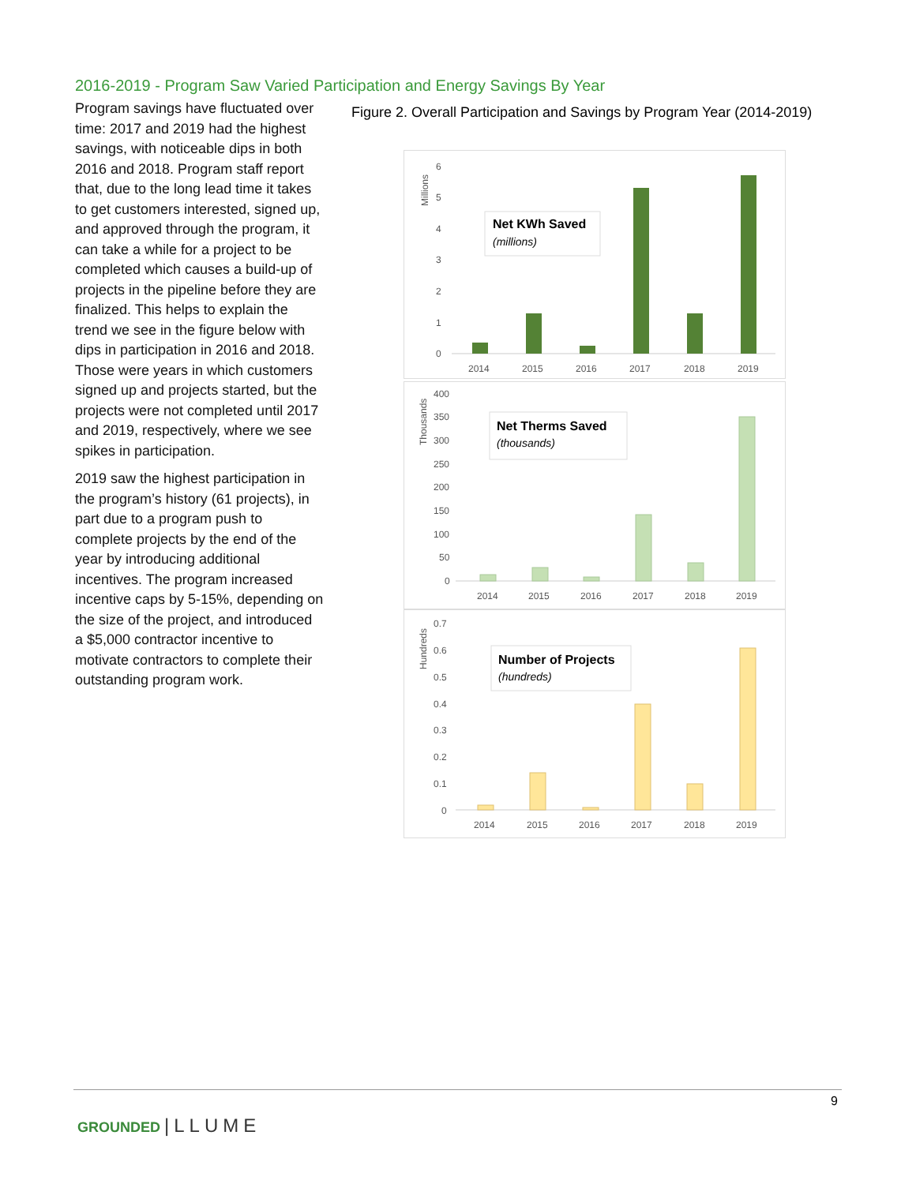2016-2019 - Program Saw Varied Participation and Energy Savings By Year
Program savings have fluctuated over time: 2017 and 2019 had the highest savings, with noticeable dips in both 2016 and 2018. Program staff report that, due to the long lead time it takes to get customers interested, signed up, and approved through the program, it can take a while for a project to be completed which causes a build-up of projects in the pipeline before they are finalized. This helps to explain the trend we see in the figure below with dips in participation in 2016 and 2018. Those were years in which customers signed up and projects started, but the projects were not completed until 2017 and 2019, respectively, where we see spikes in participation.
2019 saw the highest participation in the program’s history (61 projects), in part due to a program push to complete projects by the end of the year by introducing additional incentives. The program increased incentive caps by 5-15%, depending on the size of the project, and introduced a $5,000 contractor incentive to motivate contractors to complete their outstanding program work.
Figure 2. Overall Participation and Savings by Program Year (2014-2019)
Millions
6
5
4
3
2
1
0
Net KWh Saved
(millions)
2014
2015
2016
2017
2018
2019
Thousands
400
350
300
250
200
150
100
50
0
Net Therms Saved
(thousands)
2014
2015
2016
2017
2018
2019
Hundreds
0.7
0.6
0.5
0.4
0.3
0.2
0.1
0
Number of Projects
(hundreds)
2014
2015
2016
2017
2018
2019
9
GROUNDED |LLUME